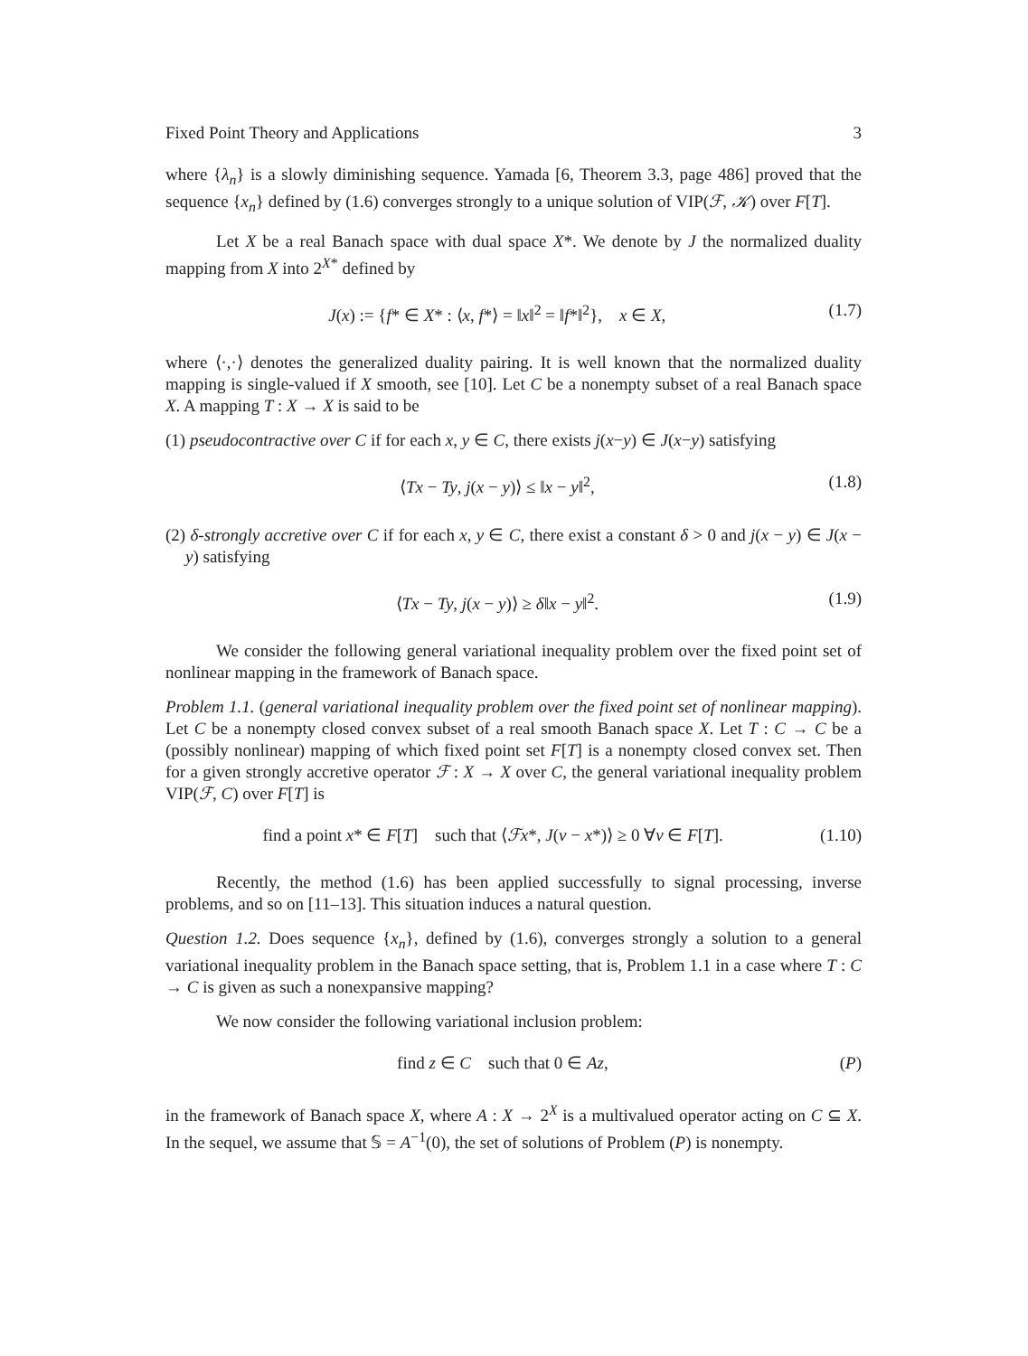Fixed Point Theory and Applications 3
where {λ<sub>n</sub>} is a slowly diminishing sequence. Yamada [6, Theorem 3.3, page 486] proved that the sequence {x<sub>n</sub>} defined by (1.6) converges strongly to a unique solution of VIP(ℱ, 𝒦) over F[T].
Let X be a real Banach space with dual space X*. We denote by J the normalized duality mapping from X into 2<sup>X*</sup> defined by
J(x) := {f* ∈ X* : ⟨x, f*⟩ = ‖x‖<sup>2</sup> = ‖f*‖<sup>2</sup>}, x ∈ X, (1.7)
where ⟨·,·⟩ denotes the generalized duality pairing. It is well known that the normalized duality mapping is single-valued if X smooth, see [10]. Let C be a nonempty subset of a real Banach space X. A mapping T : X → X is said to be
(1) pseudocontractive over C if for each x, y ∈ C, there exists j(x−y) ∈ J(x−y) satisfying
⟨Tx − Ty, j(x − y)⟩ ≤ ‖x − y‖<sup>2</sup>, (1.8)
(2) δ-strongly accretive over C if for each x, y ∈ C, there exist a constant δ > 0 and j(x − y) ∈ J(x − y) satisfying
⟨Tx − Ty, j(x − y)⟩ ≥ δ‖x − y‖<sup>2</sup>. (1.9)
We consider the following general variational inequality problem over the fixed point set of nonlinear mapping in the framework of Banach space.
Problem 1.1. (general variational inequality problem over the fixed point set of nonlinear mapping). Let C be a nonempty closed convex subset of a real smooth Banach space X. Let T : C → C be a (possibly nonlinear) mapping of which fixed point set F[T] is a nonempty closed convex set. Then for a given strongly accretive operator ℱ : X → X over C, the general variational inequality problem VIP(ℱ, C) over F[T] is
find a point x* ∈ F[T] such that ⟨ℱx*, J(v − x*)⟩ ≥ 0 ∀v ∈ F[T]. (1.10)
Recently, the method (1.6) has been applied successfully to signal processing, inverse problems, and so on [11–13]. This situation induces a natural question.
Question 1.2. Does sequence {x<sub>n</sub>}, defined by (1.6), converges strongly a solution to a general variational inequality problem in the Banach space setting, that is, Problem 1.1 in a case where T : C → C is given as such a nonexpansive mapping?
We now consider the following variational inclusion problem:
find z ∈ C such that 0 ∈ Az, (P)
in the framework of Banach space X, where A : X → 2<sup>X</sup> is a multivalued operator acting on C ⊆ X. In the sequel, we assume that 𝕊 = A<sup>−1</sup>(0), the set of solutions of Problem (P) is nonempty.